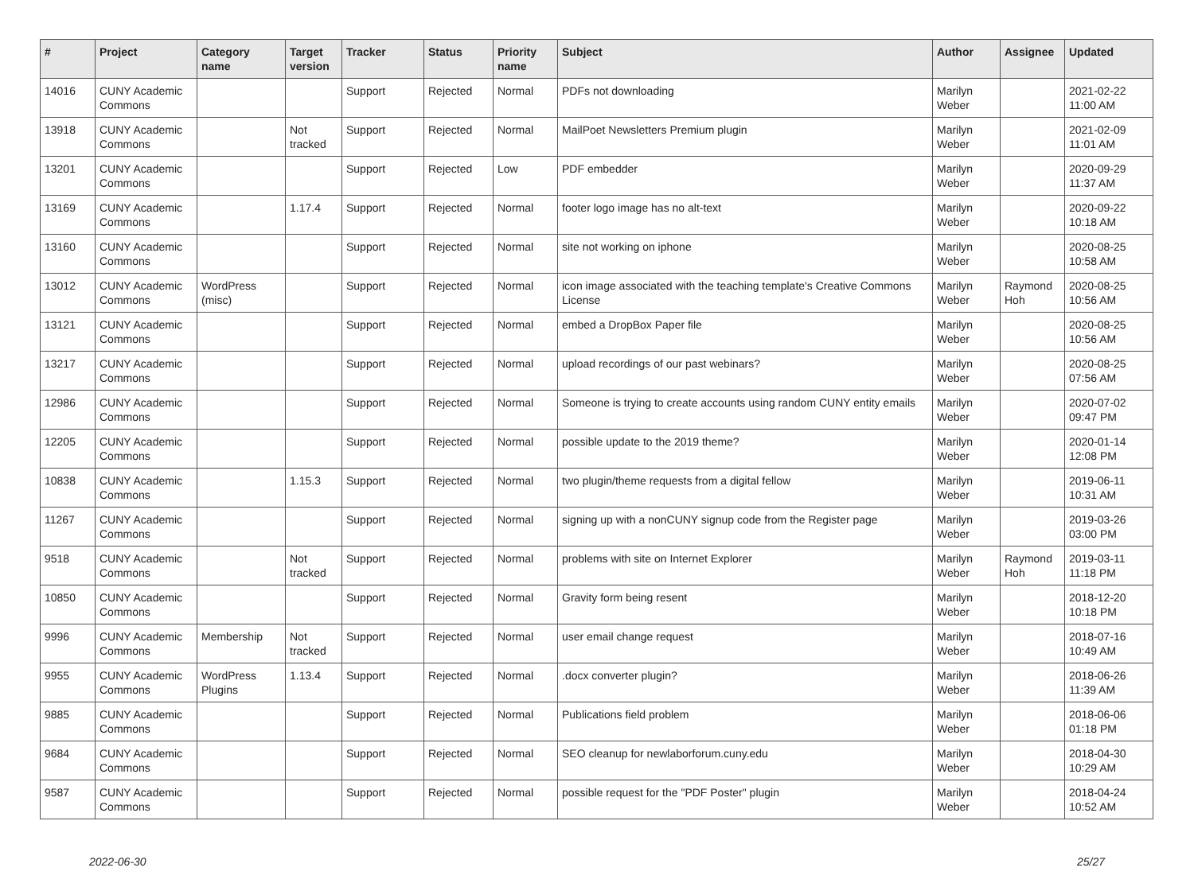| # | Project | Category name | Target version | Tracker | Status | Priority name | Subject | Author | Assignee | Updated |
| --- | --- | --- | --- | --- | --- | --- | --- | --- | --- | --- |
| 14016 | CUNY Academic Commons | | | Support | Rejected | Normal | PDFs not downloading | Marilyn Weber | | 2021-02-22 11:00 AM |
| 13918 | CUNY Academic Commons | | Not tracked | Support | Rejected | Normal | MailPoet Newsletters Premium plugin | Marilyn Weber | | 2021-02-09 11:01 AM |
| 13201 | CUNY Academic Commons | | | Support | Rejected | Low | PDF embedder | Marilyn Weber | | 2020-09-29 11:37 AM |
| 13169 | CUNY Academic Commons | | 1.17.4 | Support | Rejected | Normal | footer logo image has no alt-text | Marilyn Weber | | 2020-09-22 10:18 AM |
| 13160 | CUNY Academic Commons | | | Support | Rejected | Normal | site not working on iphone | Marilyn Weber | | 2020-08-25 10:58 AM |
| 13012 | CUNY Academic Commons | WordPress (misc) | | Support | Rejected | Normal | icon image associated with the teaching template's Creative Commons License | Marilyn Weber | Raymond Hoh | 2020-08-25 10:56 AM |
| 13121 | CUNY Academic Commons | | | Support | Rejected | Normal | embed a DropBox Paper file | Marilyn Weber | | 2020-08-25 10:56 AM |
| 13217 | CUNY Academic Commons | | | Support | Rejected | Normal | upload recordings of our past webinars? | Marilyn Weber | | 2020-08-25 07:56 AM |
| 12986 | CUNY Academic Commons | | | Support | Rejected | Normal | Someone is trying to create accounts using random CUNY entity emails | Marilyn Weber | | 2020-07-02 09:47 PM |
| 12205 | CUNY Academic Commons | | | Support | Rejected | Normal | possible update to the 2019 theme? | Marilyn Weber | | 2020-01-14 12:08 PM |
| 10838 | CUNY Academic Commons | | 1.15.3 | Support | Rejected | Normal | two plugin/theme requests from a digital fellow | Marilyn Weber | | 2019-06-11 10:31 AM |
| 11267 | CUNY Academic Commons | | | Support | Rejected | Normal | signing up with a nonCUNY signup code from the Register page | Marilyn Weber | | 2019-03-26 03:00 PM |
| 9518 | CUNY Academic Commons | | Not tracked | Support | Rejected | Normal | problems with site on Internet Explorer | Marilyn Weber | Raymond Hoh | 2019-03-11 11:18 PM |
| 10850 | CUNY Academic Commons | | | Support | Rejected | Normal | Gravity form being resent | Marilyn Weber | | 2018-12-20 10:18 PM |
| 9996 | CUNY Academic Commons | Membership | Not tracked | Support | Rejected | Normal | user email change request | Marilyn Weber | | 2018-07-16 10:49 AM |
| 9955 | CUNY Academic Commons | WordPress Plugins | 1.13.4 | Support | Rejected | Normal | .docx converter plugin? | Marilyn Weber | | 2018-06-26 11:39 AM |
| 9885 | CUNY Academic Commons | | | Support | Rejected | Normal | Publications field problem | Marilyn Weber | | 2018-06-06 01:18 PM |
| 9684 | CUNY Academic Commons | | | Support | Rejected | Normal | SEO cleanup for newlaborforum.cuny.edu | Marilyn Weber | | 2018-04-30 10:29 AM |
| 9587 | CUNY Academic Commons | | | Support | Rejected | Normal | possible request for the "PDF Poster" plugin | Marilyn Weber | | 2018-04-24 10:52 AM |
2022-06-30 25/27